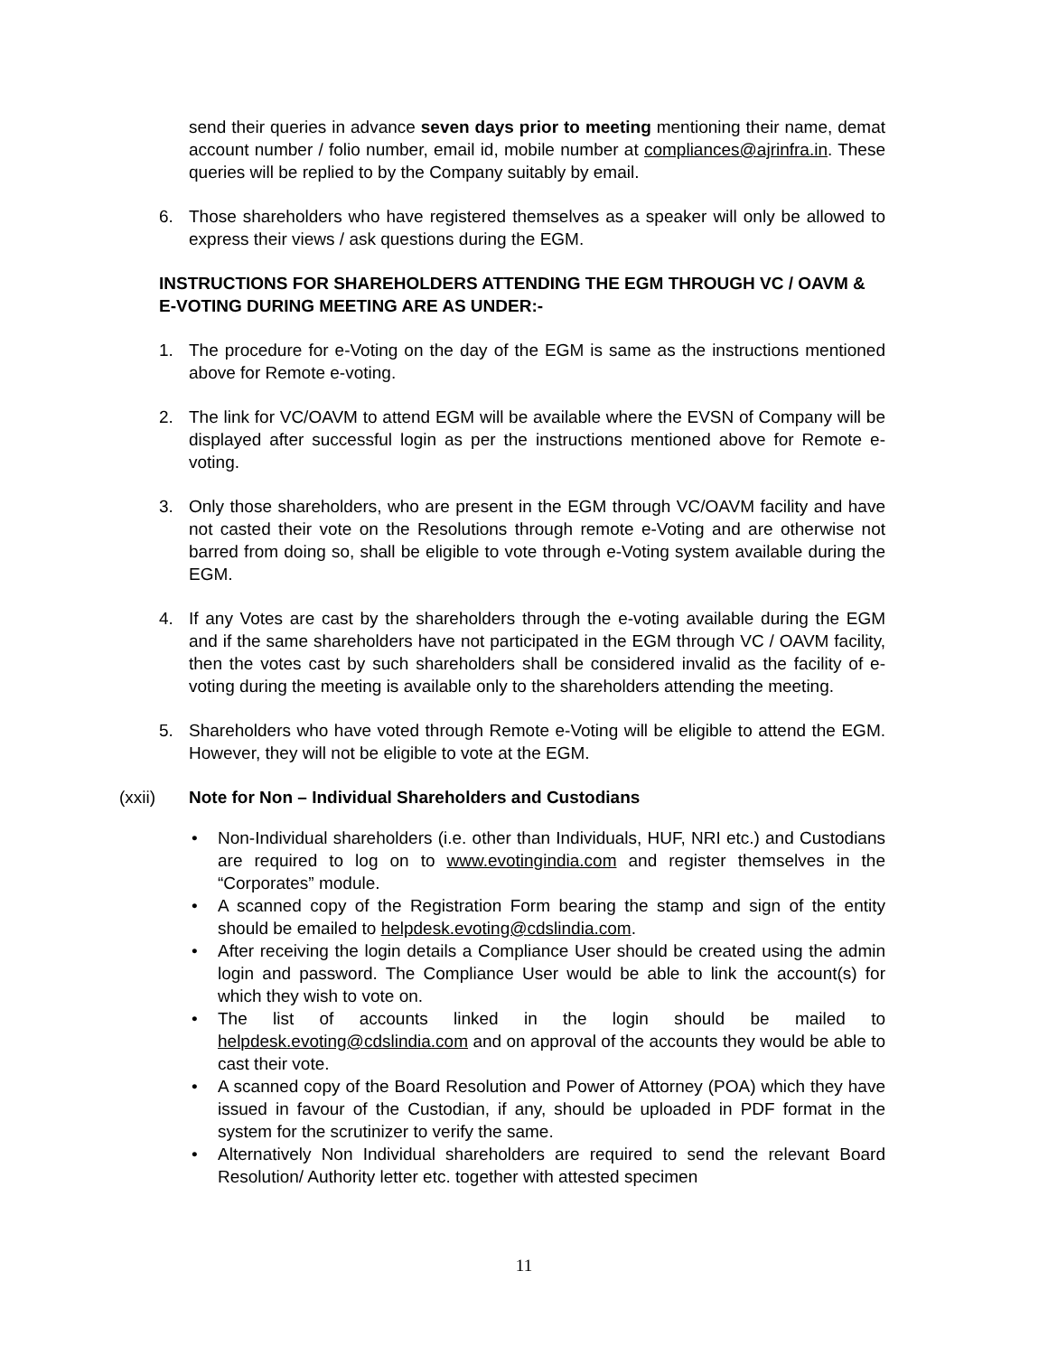send their queries in advance seven days prior to meeting mentioning their name, demat account number / folio number, email id, mobile number at compliances@ajrinfra.in. These queries will be replied to by the Company suitably by email.
6. Those shareholders who have registered themselves as a speaker will only be allowed to express their views / ask questions during the EGM.
INSTRUCTIONS FOR SHAREHOLDERS ATTENDING THE EGM THROUGH VC / OAVM & E-VOTING DURING MEETING ARE AS UNDER:-
1. The procedure for e-Voting on the day of the EGM is same as the instructions mentioned above for Remote e-voting.
2. The link for VC/OAVM to attend EGM will be available where the EVSN of Company will be displayed after successful login as per the instructions mentioned above for Remote e-voting.
3. Only those shareholders, who are present in the EGM through VC/OAVM facility and have not casted their vote on the Resolutions through remote e-Voting and are otherwise not barred from doing so, shall be eligible to vote through e-Voting system available during the EGM.
4. If any Votes are cast by the shareholders through the e-voting available during the EGM and if the same shareholders have not participated in the EGM through VC / OAVM facility, then the votes cast by such shareholders shall be considered invalid as the facility of e-voting during the meeting is available only to the shareholders attending the meeting.
5. Shareholders who have voted through Remote e-Voting will be eligible to attend the EGM. However, they will not be eligible to vote at the EGM.
(xxii) Note for Non – Individual Shareholders and Custodians
• Non-Individual shareholders (i.e. other than Individuals, HUF, NRI etc.) and Custodians are required to log on to www.evotingindia.com and register themselves in the “Corporates” module.
• A scanned copy of the Registration Form bearing the stamp and sign of the entity should be emailed to helpdesk.evoting@cdslindia.com.
• After receiving the login details a Compliance User should be created using the admin login and password. The Compliance User would be able to link the account(s) for which they wish to vote on.
• The list of accounts linked in the login should be mailed to helpdesk.evoting@cdslindia.com and on approval of the accounts they would be able to cast their vote.
• A scanned copy of the Board Resolution and Power of Attorney (POA) which they have issued in favour of the Custodian, if any, should be uploaded in PDF format in the system for the scrutinizer to verify the same.
• Alternatively Non Individual shareholders are required to send the relevant Board Resolution/ Authority letter etc. together with attested specimen
11